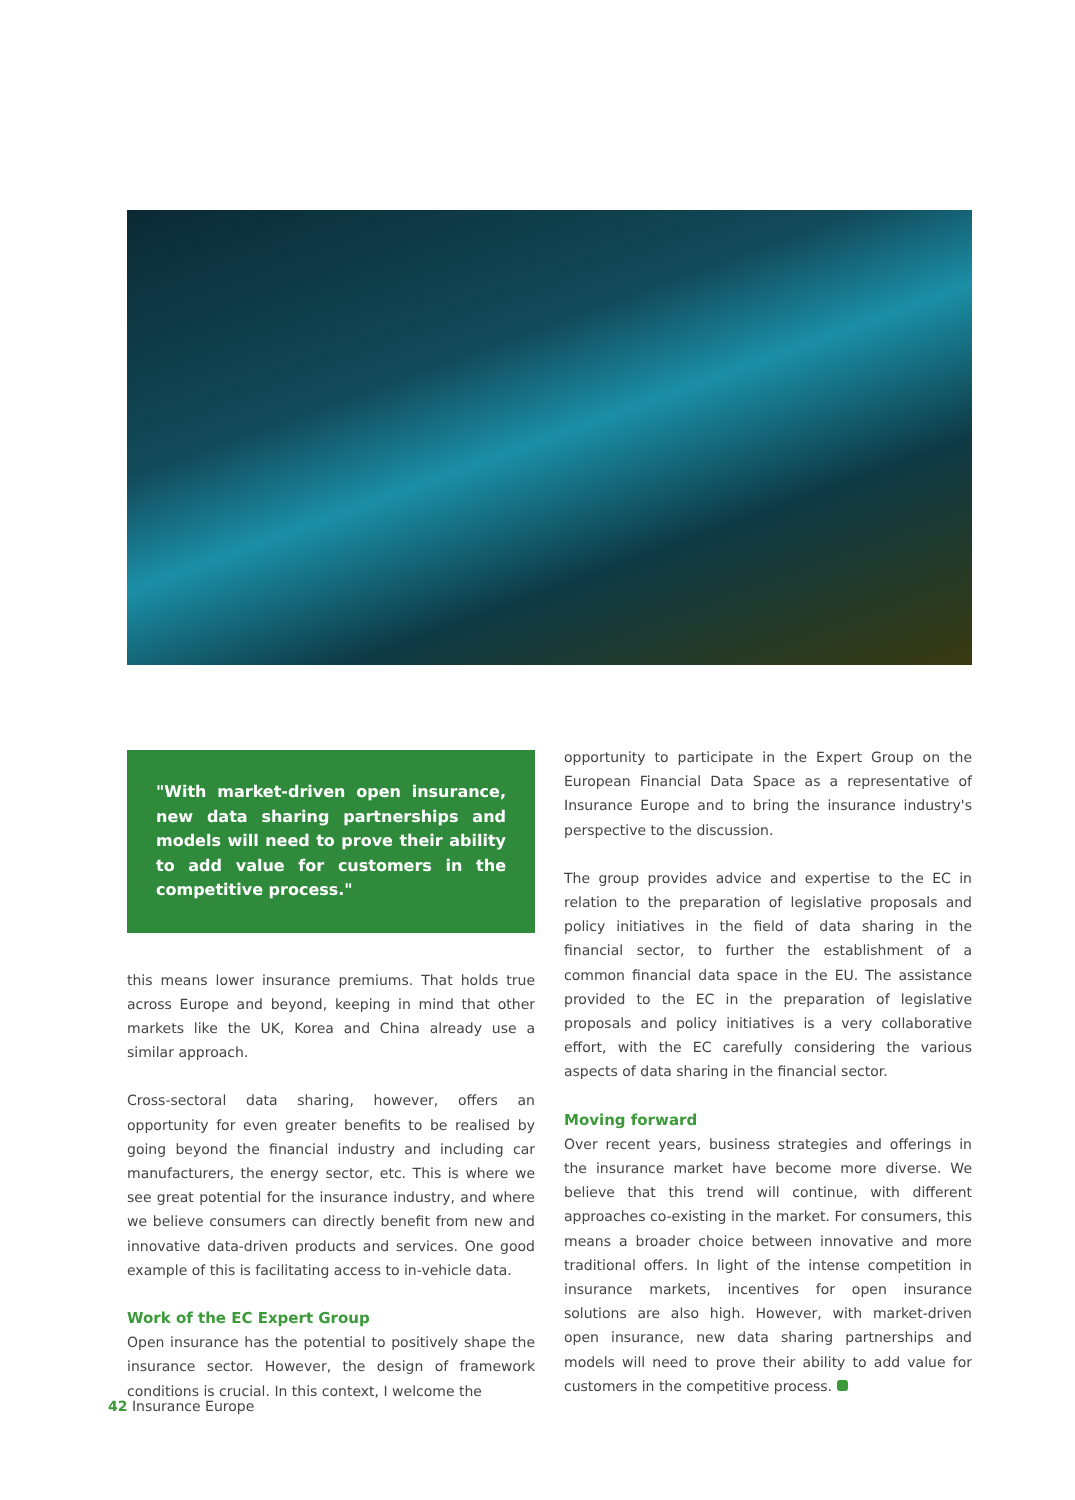"With market-driven open insurance, new data sharing partnerships and models will need to prove their ability to add value for customers in the competitive process."
this means lower insurance premiums. That holds true across Europe and beyond, keeping in mind that other markets like the UK, Korea and China already use a similar approach.
Cross-sectoral data sharing, however, offers an opportunity for even greater benefits to be realised by going beyond the financial industry and including car manufacturers, the energy sector, etc. This is where we see great potential for the insurance industry, and where we believe consumers can directly benefit from new and innovative data-driven products and services. One good example of this is facilitating access to in-vehicle data.
Work of the EC Expert Group
Open insurance has the potential to positively shape the insurance sector. However, the design of framework conditions is crucial. In this context, I welcome the
opportunity to participate in the Expert Group on the European Financial Data Space as a representative of Insurance Europe and to bring the insurance industry's perspective to the discussion.
The group provides advice and expertise to the EC in relation to the preparation of legislative proposals and policy initiatives in the field of data sharing in the financial sector, to further the establishment of a common financial data space in the EU. The assistance provided to the EC in the preparation of legislative proposals and policy initiatives is a very collaborative effort, with the EC carefully considering the various aspects of data sharing in the financial sector.
Moving forward
Over recent years, business strategies and offerings in the insurance market have become more diverse. We believe that this trend will continue, with different approaches co-existing in the market. For consumers, this means a broader choice between innovative and more traditional offers. In light of the intense competition in insurance markets, incentives for open insurance solutions are also high. However, with market-driven open insurance, new data sharing partnerships and models will need to prove their ability to add value for customers in the competitive process.
42 Insurance Europe